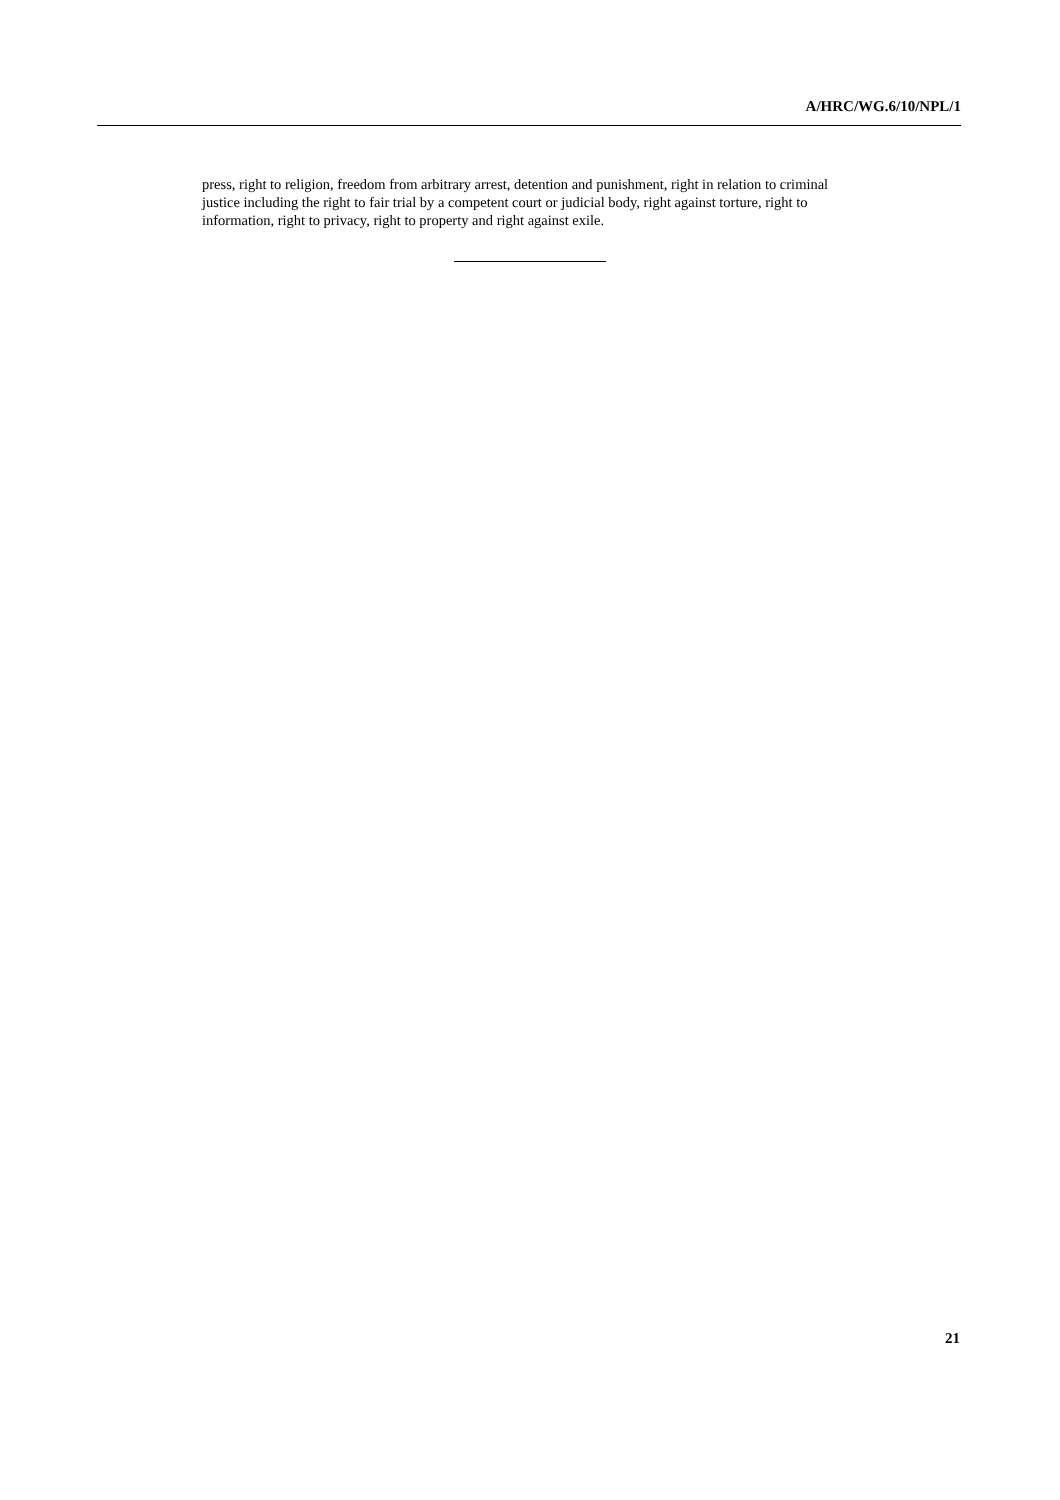A/HRC/WG.6/10/NPL/1
press, right to religion, freedom from arbitrary arrest, detention and punishment, right in relation to criminal justice including the right to fair trial by a competent court or judicial body, right against torture, right to information, right to privacy, right to property and right against exile.
21